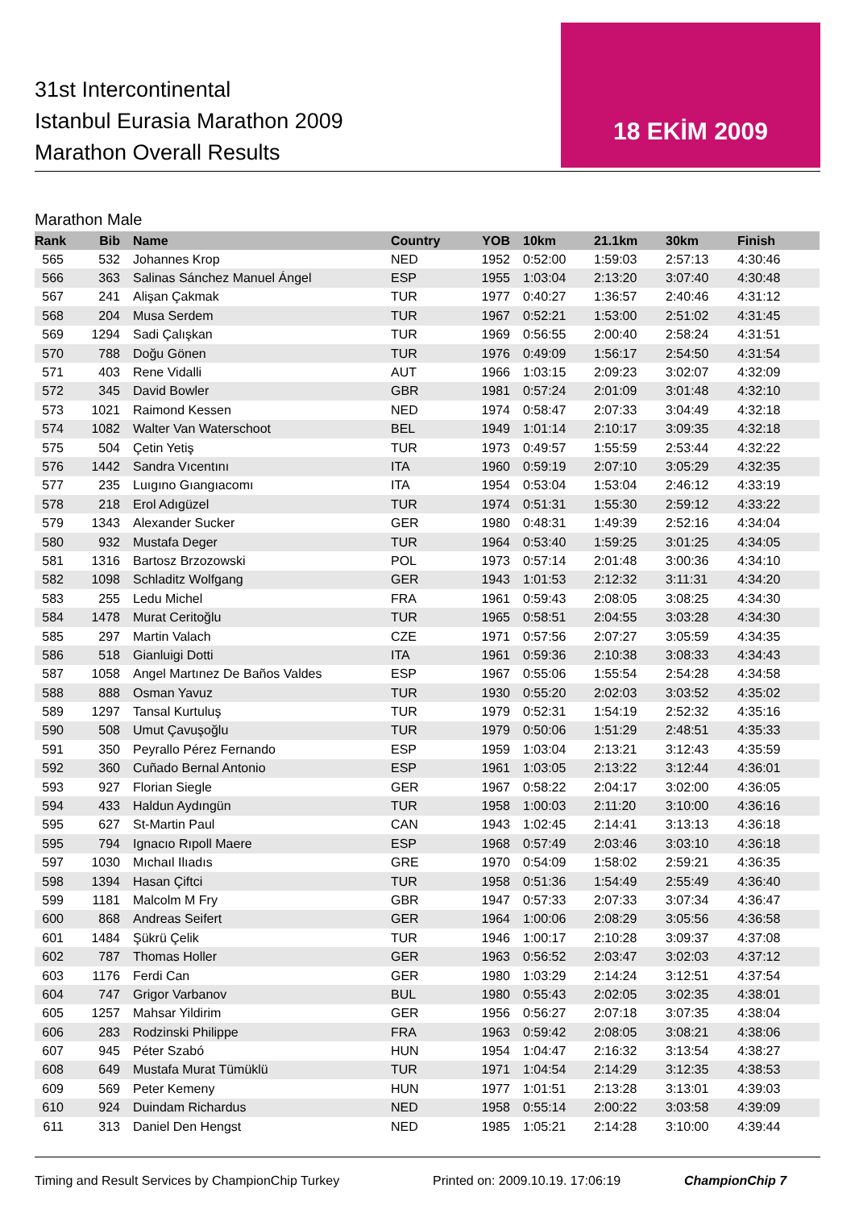31st Intercontinental
Istanbul Eurasia Marathon 2009
Marathon Overall Results
18 EKİM 2009
Marathon Male
| Rank | Bib | Name | Country | YOB | 10km | 21.1km | 30km | Finish |
| --- | --- | --- | --- | --- | --- | --- | --- | --- |
| 565 | 532 | Johannes Krop | NED | 1952 | 0:52:00 | 1:59:03 | 2:57:13 | 4:30:46 |
| 566 | 363 | Salinas Sánchez Manuel Ángel | ESP | 1955 | 1:03:04 | 2:13:20 | 3:07:40 | 4:30:48 |
| 567 | 241 | Alişan Çakmak | TUR | 1977 | 0:40:27 | 1:36:57 | 2:40:46 | 4:31:12 |
| 568 | 204 | Musa Serdem | TUR | 1967 | 0:52:21 | 1:53:00 | 2:51:02 | 4:31:45 |
| 569 | 1294 | Sadi Çalışkan | TUR | 1969 | 0:56:55 | 2:00:40 | 2:58:24 | 4:31:51 |
| 570 | 788 | Doğu Gönen | TUR | 1976 | 0:49:09 | 1:56:17 | 2:54:50 | 4:31:54 |
| 571 | 403 | Rene Vidalli | AUT | 1966 | 1:03:15 | 2:09:23 | 3:02:07 | 4:32:09 |
| 572 | 345 | David Bowler | GBR | 1981 | 0:57:24 | 2:01:09 | 3:01:48 | 4:32:10 |
| 573 | 1021 | Raimond Kessen | NED | 1974 | 0:58:47 | 2:07:33 | 3:04:49 | 4:32:18 |
| 574 | 1082 | Walter Van Waterschoot | BEL | 1949 | 1:01:14 | 2:10:17 | 3:09:35 | 4:32:18 |
| 575 | 504 | Çetin Yetiş | TUR | 1973 | 0:49:57 | 1:55:59 | 2:53:44 | 4:32:22 |
| 576 | 1442 | Sandra Vıcentını | ITA | 1960 | 0:59:19 | 2:07:10 | 3:05:29 | 4:32:35 |
| 577 | 235 | Luıgıno Gıangıacomı | ITA | 1954 | 0:53:04 | 1:53:04 | 2:46:12 | 4:33:19 |
| 578 | 218 | Erol Adıgüzel | TUR | 1974 | 0:51:31 | 1:55:30 | 2:59:12 | 4:33:22 |
| 579 | 1343 | Alexander Sucker | GER | 1980 | 0:48:31 | 1:49:39 | 2:52:16 | 4:34:04 |
| 580 | 932 | Mustafa Deger | TUR | 1964 | 0:53:40 | 1:59:25 | 3:01:25 | 4:34:05 |
| 581 | 1316 | Bartosz Brzozowski | POL | 1973 | 0:57:14 | 2:01:48 | 3:00:36 | 4:34:10 |
| 582 | 1098 | Schladitz Wolfgang | GER | 1943 | 1:01:53 | 2:12:32 | 3:11:31 | 4:34:20 |
| 583 | 255 | Ledu Michel | FRA | 1961 | 0:59:43 | 2:08:05 | 3:08:25 | 4:34:30 |
| 584 | 1478 | Murat Ceritoğlu | TUR | 1965 | 0:58:51 | 2:04:55 | 3:03:28 | 4:34:30 |
| 585 | 297 | Martin Valach | CZE | 1971 | 0:57:56 | 2:07:27 | 3:05:59 | 4:34:35 |
| 586 | 518 | Gianluigi Dotti | ITA | 1961 | 0:59:36 | 2:10:38 | 3:08:33 | 4:34:43 |
| 587 | 1058 | Angel Martınez De Baños Valdes | ESP | 1967 | 0:55:06 | 1:55:54 | 2:54:28 | 4:34:58 |
| 588 | 888 | Osman Yavuz | TUR | 1930 | 0:55:20 | 2:02:03 | 3:03:52 | 4:35:02 |
| 589 | 1297 | Tansal Kurtuluş | TUR | 1979 | 0:52:31 | 1:54:19 | 2:52:32 | 4:35:16 |
| 590 | 508 | Umut Çavuşoğlu | TUR | 1979 | 0:50:06 | 1:51:29 | 2:48:51 | 4:35:33 |
| 591 | 350 | Peyrallo Pérez Fernando | ESP | 1959 | 1:03:04 | 2:13:21 | 3:12:43 | 4:35:59 |
| 592 | 360 | Cuñado Bernal Antonio | ESP | 1961 | 1:03:05 | 2:13:22 | 3:12:44 | 4:36:01 |
| 593 | 927 | Florian Siegle | GER | 1967 | 0:58:22 | 2:04:17 | 3:02:00 | 4:36:05 |
| 594 | 433 | Haldun Aydıngün | TUR | 1958 | 1:00:03 | 2:11:20 | 3:10:00 | 4:36:16 |
| 595 | 627 | St-Martin Paul | CAN | 1943 | 1:02:45 | 2:14:41 | 3:13:13 | 4:36:18 |
| 595 | 794 | Ignacıo Rıpoll Maere | ESP | 1968 | 0:57:49 | 2:03:46 | 3:03:10 | 4:36:18 |
| 597 | 1030 | Mıchaıl Ilıadıs | GRE | 1970 | 0:54:09 | 1:58:02 | 2:59:21 | 4:36:35 |
| 598 | 1394 | Hasan Çiftci | TUR | 1958 | 0:51:36 | 1:54:49 | 2:55:49 | 4:36:40 |
| 599 | 1181 | Malcolm M Fry | GBR | 1947 | 0:57:33 | 2:07:33 | 3:07:34 | 4:36:47 |
| 600 | 868 | Andreas Seifert | GER | 1964 | 1:00:06 | 2:08:29 | 3:05:56 | 4:36:58 |
| 601 | 1484 | Şükrü Çelik | TUR | 1946 | 1:00:17 | 2:10:28 | 3:09:37 | 4:37:08 |
| 602 | 787 | Thomas Holler | GER | 1963 | 0:56:52 | 2:03:47 | 3:02:03 | 4:37:12 |
| 603 | 1176 | Ferdi Can | GER | 1980 | 1:03:29 | 2:14:24 | 3:12:51 | 4:37:54 |
| 604 | 747 | Grigor Varbanov | BUL | 1980 | 0:55:43 | 2:02:05 | 3:02:35 | 4:38:01 |
| 605 | 1257 | Mahsar Yildirim | GER | 1956 | 0:56:27 | 2:07:18 | 3:07:35 | 4:38:04 |
| 606 | 283 | Rodzinski Philippe | FRA | 1963 | 0:59:42 | 2:08:05 | 3:08:21 | 4:38:06 |
| 607 | 945 | Péter Szabó | HUN | 1954 | 1:04:47 | 2:16:32 | 3:13:54 | 4:38:27 |
| 608 | 649 | Mustafa Murat Tümüklü | TUR | 1971 | 1:04:54 | 2:14:29 | 3:12:35 | 4:38:53 |
| 609 | 569 | Peter Kemeny | HUN | 1977 | 1:01:51 | 2:13:28 | 3:13:01 | 4:39:03 |
| 610 | 924 | Duindam Richardus | NED | 1958 | 0:55:14 | 2:00:22 | 3:03:58 | 4:39:09 |
| 611 | 313 | Daniel Den Hengst | NED | 1985 | 1:05:21 | 2:14:28 | 3:10:00 | 4:39:44 |
Timing and Result Services by ChampionChip Turkey Printed on: 2009.10.19. 17:06:19 ChampionChip 7